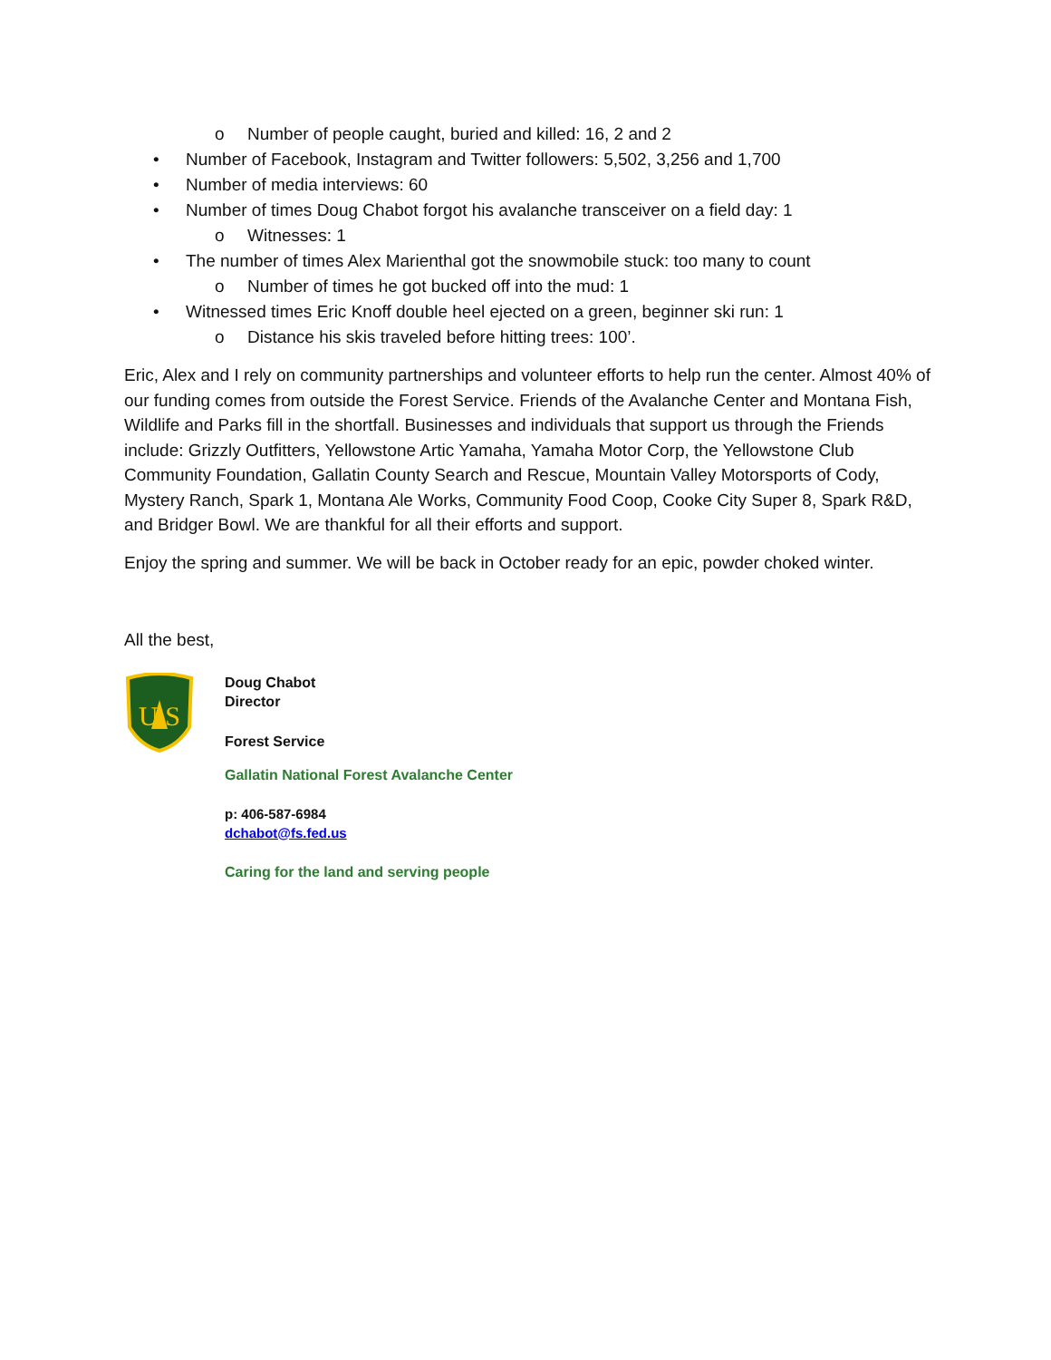o Number of people caught, buried and killed: 16, 2 and 2
• Number of Facebook, Instagram and Twitter followers: 5,502, 3,256 and 1,700
• Number of media interviews: 60
• Number of times Doug Chabot forgot his avalanche transceiver on a field day: 1
o Witnesses: 1
• The number of times Alex Marienthal got the snowmobile stuck: too many to count
o Number of times he got bucked off into the mud: 1
• Witnessed times Eric Knoff double heel ejected on a green, beginner ski run: 1
o Distance his skis traveled before hitting trees: 100’.
Eric, Alex and I rely on community partnerships and volunteer efforts to help run the center. Almost 40% of our funding comes from outside the Forest Service. Friends of the Avalanche Center and Montana Fish, Wildlife and Parks fill in the shortfall. Businesses and individuals that support us through the Friends include: Grizzly Outfitters, Yellowstone Artic Yamaha, Yamaha Motor Corp, the Yellowstone Club Community Foundation, Gallatin County Search and Rescue, Mountain Valley Motorsports of Cody, Mystery Ranch, Spark 1, Montana Ale Works, Community Food Coop, Cooke City Super 8, Spark R&D, and Bridger Bowl. We are thankful for all their efforts and support.
Enjoy the spring and summer. We will be back in October ready for an epic, powder choked winter.
All the best,
U S
Doug Chabot
Director
Forest Service
Gallatin National Forest Avalanche Center
p: 406-587-6984
dchabot@fs.fed.us
Caring for the land and serving people